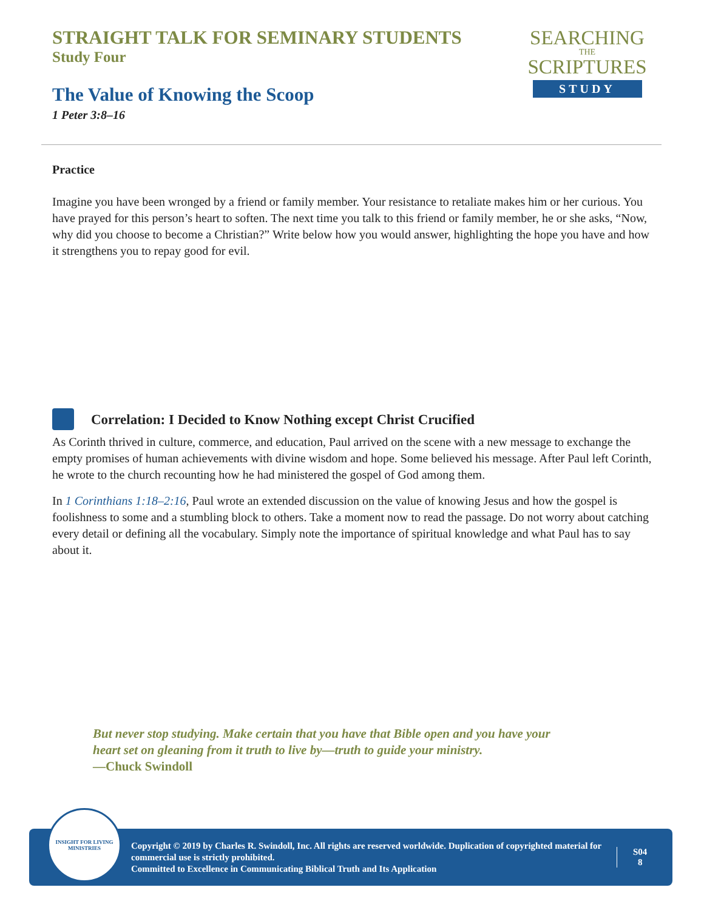STRAIGHT TALK FOR SEMINARY STUDENTS
Study Four
The Value of Knowing the Scoop
1 Peter 3:8–16
SEARCHING
THE
SCRIPTURES
STUDY
Practice
Imagine you have been wronged by a friend or family member. Your resistance to retaliate makes him or her curious. You have prayed for this person’s heart to soften. The next time you talk to this friend or family member, he or she asks, “Now, why did you choose to become a Christian?” Write below how you would answer, highlighting the hope you have and how it strengthens you to repay good for evil.
Correlation: I Decided to Know Nothing except Christ Crucified
As Corinth thrived in culture, commerce, and education, Paul arrived on the scene with a new message to exchange the empty promises of human achievements with divine wisdom and hope. Some believed his message. After Paul left Corinth, he wrote to the church recounting how he had ministered the gospel of God among them.
In 1 Corinthians 1:18–2:16, Paul wrote an extended discussion on the value of knowing Jesus and how the gospel is foolishness to some and a stumbling block to others. Take a moment now to read the passage. Do not worry about catching every detail or defining all the vocabulary. Simply note the importance of spiritual knowledge and what Paul has to say about it.
But never stop studying. Make certain that you have that Bible open and you have your heart set on gleaning from it truth to live by—truth to guide your ministry.
—Chuck Swindoll
INSIGHT FOR LIVING
MINISTRIES
Copyright © 2019 by Charles R. Swindoll, Inc. All rights are reserved worldwide. Duplication of copyrighted material for commercial use is strictly prohibited.
Committed to Excellence in Communicating Biblical Truth and Its Application
S04
8